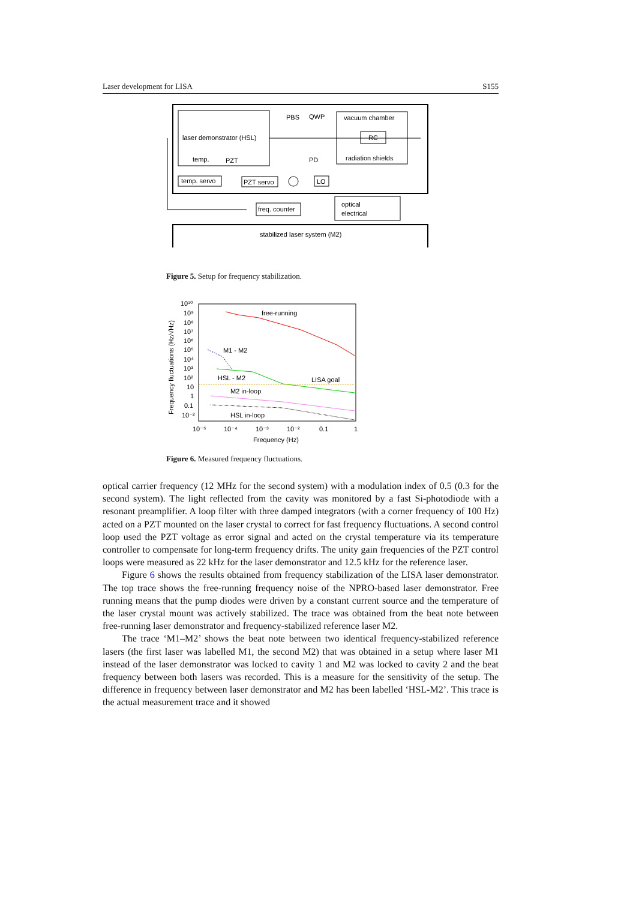Laser development for LISA S155
laser demonstrator (HSL)
temp.
PZT
PBS
QWP
vacuum chamber
RC
radiation shields
PD
temp. servo
PZT servo
LO
freq. counter
optical
electrical
stabilized laser system (M2)
Figure 5. Setup for frequency stabilization.
10¹⁰
10⁹
10⁸
10⁷
10⁶
10⁵
10⁴
10³
10²
10
1
0.1
10⁻²
10⁻⁵
10⁻⁴
10⁻³
10⁻²
0.1
1
Frequency (Hz)
Frequency fluctuations (Hz/√Hz)
free-running
M1 - M2
HSL - M2
LISA goal
M2 in-loop
HSL in-loop
Figure 6. Measured frequency fluctuations.
optical carrier frequency (12 MHz for the second system) with a modulation index of 0.5 (0.3 for the second system). The light reflected from the cavity was monitored by a fast Si-photodiode with a resonant preamplifier. A loop filter with three damped integrators (with a corner frequency of 100 Hz) acted on a PZT mounted on the laser crystal to correct for fast frequency fluctuations. A second control loop used the PZT voltage as error signal and acted on the crystal temperature via its temperature controller to compensate for long-term frequency drifts. The unity gain frequencies of the PZT control loops were measured as 22 kHz for the laser demonstrator and 12.5 kHz for the reference laser.
Figure 6 shows the results obtained from frequency stabilization of the LISA laser demonstrator. The top trace shows the free-running frequency noise of the NPRO-based laser demonstrator. Free running means that the pump diodes were driven by a constant current source and the temperature of the laser crystal mount was actively stabilized. The trace was obtained from the beat note between free-running laser demonstrator and frequency-stabilized reference laser M2.
The trace ‘M1–M2’ shows the beat note between two identical frequency-stabilized reference lasers (the first laser was labelled M1, the second M2) that was obtained in a setup where laser M1 instead of the laser demonstrator was locked to cavity 1 and M2 was locked to cavity 2 and the beat frequency between both lasers was recorded. This is a measure for the sensitivity of the setup. The difference in frequency between laser demonstrator and M2 has been labelled ‘HSL-M2’. This trace is the actual measurement trace and it showed